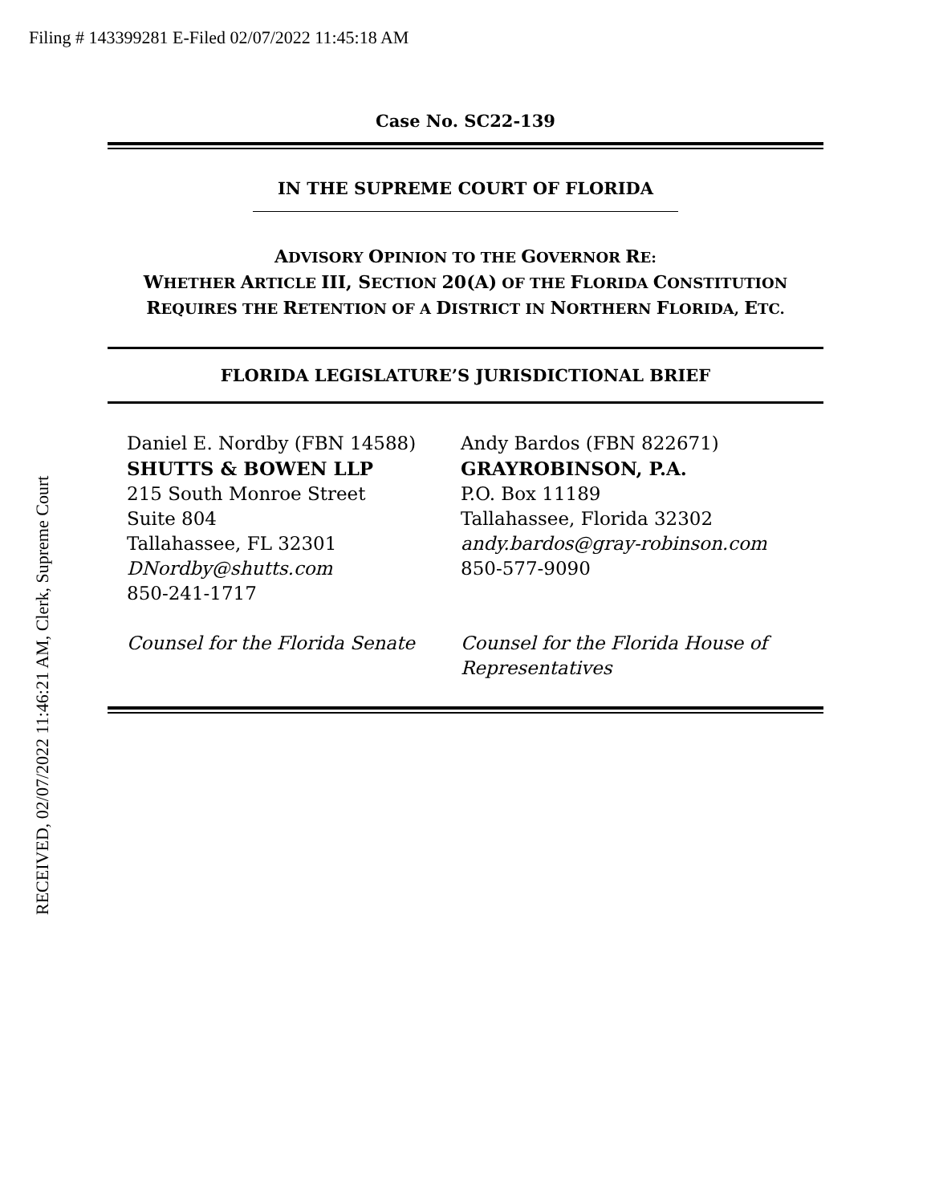Filing # 143399281 E-Filed 02/07/2022 11:45:18 AM
RECEIVED, 02/07/2022 11:46:21 AM, Clerk, Supreme Court
Case No. SC22-139
IN THE SUPREME COURT OF FLORIDA
ADVISORY OPINION TO THE GOVERNOR RE:
WHETHER ARTICLE III, SECTION 20(A) OF THE FLORIDA CONSTITUTION
REQUIRES THE RETENTION OF A DISTRICT IN NORTHERN FLORIDA, ETC.
FLORIDA LEGISLATURE’S JURISDICTIONAL BRIEF
Daniel E. Nordby (FBN 14588)
SHUTTS & BOWEN LLP
215 South Monroe Street
Suite 804
Tallahassee, FL 32301
DNordby@shutts.com
850-241-1717
Counsel for the Florida Senate
Andy Bardos (FBN 822671)
GRAYROBINSON, P.A.
P.O. Box 11189
Tallahassee, Florida 32302
andy.bardos@gray-robinson.com
850-577-9090
Counsel for the Florida House of Representatives